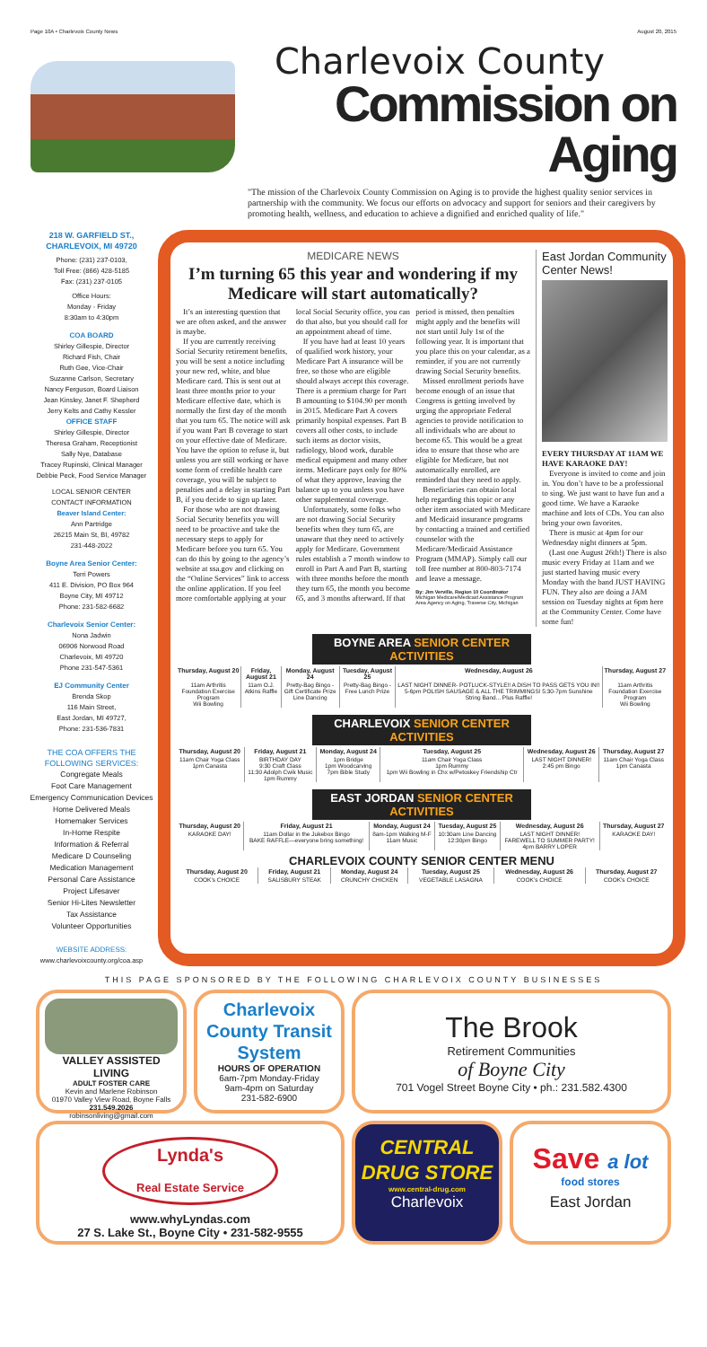Page 10A • Charlevoix County News August 20, 2015
Charlevoix County
Commission on Aging
"The mission of the Charlevoix County Commission on Aging is to provide the highest quality senior services in partnership with the community. We focus our efforts on advocacy and support for seniors and their caregivers by promoting health, wellness, and education to achieve a dignified and enriched quality of life."
218 W. GARFIELD ST.,
CHARLEVOIX, MI 49720
Phone: (231) 237-0103,
Toll Free: (866) 428-5185
Fax: (231) 237-0105
Office Hours:
Monday - Friday
8:30am to 4:30pm
COA BOARD
Shirley Gillespie, Director
Richard Fish, Chair
Ruth Gee, Vice-Chair
Suzanne Carlson, Secretary
Nancy Ferguson, Board Liaison
Jean Kinsley, Janet F. Shepherd
Jerry Kelts and Cathy Kessler
OFFICE STAFF
Shirley Gillespie, Director
Theresa Graham, Receptionist
Sally Nye, Database
Tracey Rupinski, Clinical Manager
Debbie Peck, Food Service Manager
LOCAL SENIOR CENTER
CONTACT INFORMATION
Beaver Island Center:
Ann Partridge
26215 Main St, BI, 49782
231-448-2022
Boyne Area Senior Center:
Terri Powers
411 E. Division, PO Box 964
Boyne City, MI 49712
Phone: 231-582-6682
Charlevoix Senior Center:
Nona Jadwin
06906 Norwood Road
Charlevoix, MI 49720
Phone 231-547-5361
EJ Community Center
Brenda Skop
116 Main Street,
East Jordan, MI 49727,
Phone: 231-536-7831
THE COA OFFERS THE
FOLLOWING SERVICES:
Congregate Meals
Foot Care Management
Emergency Communication Devices
Home Delivered Meals
Homemaker Services
In-Home Respite
Information & Referral
Medicare D Counseling
Medication Management
Personal Care Assistance
Project Lifesaver
Senior Hi-Lites Newsletter
Tax Assistance
Volunteer Opportunities
WEBSITE ADDRESS:
www.charlevoixcounty.org/coa.asp
MEDICARE NEWS
I’m turning 65 this year and wondering if my Medicare will start automatically?
It’s an interesting question that we are often asked, and the answer is maybe.
If you are currently receiving Social Security retirement benefits, you will be sent a notice including your new red, white, and blue Medicare card. This is sent out at least three months prior to your Medicare effective date, which is normally the first day of the month that you turn 65. The notice will ask if you want Part B coverage to start on your effective date of Medicare. You have the option to refuse it, but unless you are still working or have some form of credible health care coverage, you will be subject to penalties and a delay in starting Part B, if you decide to sign up later.
For those who are not drawing Social Security benefits you will need to be proactive and take the necessary steps to apply for Medicare before you turn 65. You can do this by going to the agency’s website at ssa.gov and clicking on the “Online Services” link to access the online application. If you feel more comfortable applying at your local Social Security office, you can do that also, but you should call for an appointment ahead of time.
If you have had at least 10 years of qualified work history, your Medicare Part A insurance will be free, so those who are eligible should always accept this coverage. There is a premium charge for Part B amounting to $104.90 per month in 2015. Medicare Part A covers primarily hospital expenses. Part B covers all other costs, to include such items as doctor visits, radiology, blood work, durable medical equipment and many other items. Medicare pays only for 80% of what they approve, leaving the balance up to you unless you have other supplemental coverage.
Unfortunately, some folks who are not drawing Social Security benefits when they turn 65, are unaware that they need to actively apply for Medicare. Government rules establish a 7 month window to enroll in Part A and Part B, starting with three months before the month they turn 65, the month you become 65, and 3 months afterward. If that period is missed, then penalties might apply and the benefits will not start until July 1st of the following year. It is important that you place this on your calendar, as a reminder, if you are not currently drawing Social Security benefits.
Missed enrollment periods have become enough of an issue that Congress is getting involved by urging the appropriate Federal agencies to provide notification to all individuals who are about to become 65. This would be a great idea to ensure that those who are eligible for Medicare, but not automatically enrolled, are reminded that they need to apply.
Beneficiaries can obtain local help regarding this topic or any other item associated with Medicare and Medicaid insurance programs by contacting a trained and certified counselor with the Medicare/Medicaid Assistance Program (MMAP). Simply call our toll free number at 800-803-7174 and leave a message.
By: Jim Verville, Region 10 Coordinator
Michigan Medicare/Medicaid Assistance Program
Area Agency on Aging, Traverse City, Michigan
East Jordan Community Center News!
EVERY THURSDAY AT 11AM WE HAVE KARAOKE DAY!
Everyone is invited to come and join in. You don’t have to be a professional to sing. We just want to have fun and a good time. We have a Karaoke machine and lots of CDs. You can also bring your own favorites.
There is music at 4pm for our Wednesday night dinners at 5pm.
(Last one August 26th!) There is also music every Friday at 11am and we just started having music every Monday with the band JUST HAVING FUN. They also are doing a JAM session on Tuesday nights at 6pm here at the Community Center. Come have some fun!
BOYNE AREA SENIOR CENTER ACTIVITIES
| Thursday, August 20 | Friday, August 21 | Monday, August 24 | Tuesday, August 25 | Wednesday, August 26 | Thursday, August 27 |
| --- | --- | --- | --- | --- | --- |
| 11am Arthritis Foundation Exercise Program Wii Bowling | 11am O.J. Atkins Raffle | Pretty-Bag Bingo - Gift Certificate Prize Line Dancing | Pretty-Bag Bingo - Free Lunch Prize | LAST NIGHT DINNER- POTLUCK-STYLE!! A DISH TO PASS GETS YOU IN!! 5-6pm POLISH SAUSAGE & ALL THE TRIMMINGS! 5:30-7pm Sunshine String Band... Plus Raffle! | 11am Arthritis Foundation Exercise Program Wii Bowling |
CHARLEVOIX SENIOR CENTER ACTIVITIES
| Thursday, August 20 | Friday, August 21 | Monday, August 24 | Tuesday, August 25 | Wednesday, August 26 | Thursday, August 27 |
| --- | --- | --- | --- | --- | --- |
| 11am Chair Yoga Class 1pm Canasta | BIRTHDAY DAY 9:30 Craft Class 11:30 Adolph Cwik Music 1pm Rummy | 1pm Bridge 1pm Woodcarving 7pm Bible Study | 11am Chair Yoga Class 1pm Rummy 1pm Wii Bowling in Chx w/Petoskey Friendship Ctr | LAST NIGHT DINNER! 2:45 pm Bingo | 11am Chair Yoga Class 1pm Canasta |
EAST JORDAN SENIOR CENTER ACTIVITIES
| Thursday, August 20 | Friday, August 21 | Monday, August 24 | Tuesday, August 25 | Wednesday, August 26 | Thursday, August 27 |
| --- | --- | --- | --- | --- | --- |
| KARAOKE DAY! | 11am Dollar in the Jukebox Bingo BAKE RAFFLE—everyone bring something! | 8am-1pm Walking M-F 11am Music | 10:30am Line Dancing 12:30pm Bingo | LAST NIGHT DINNER! FAREWELL TO SUMMER PARTY! 4pm BARRY LOPER | KARAOKE DAY! |
CHARLEVOIX COUNTY SENIOR CENTER MENU
| Thursday, August 20 | Friday, August 21 | Monday, August 24 | Tuesday, August 25 | Wednesday, August 26 | Thursday, August 27 |
| --- | --- | --- | --- | --- | --- |
| COOK’s CHOICE | SALISBURY STEAK | CRUNCHY CHICKEN | VEGETABLE LASAGNA | COOK’s CHOICE | COOK’s CHOICE |
THIS PAGE SPONSORED BY THE FOLLOWING CHARLEVOIX COUNTY BUSINESSES
VALLEY ASSISTED LIVING
ADULT FOSTER CARE
Kevin and Marlene Robinson
01970 Valley View Road, Boyne Falls
231.549.2026
robinsonliving@gmail.com
Charlevoix County Transit System
HOURS OF OPERATION
6am-7pm Monday-Friday
9am-4pm on Saturday
231-582-6900
The Brook
Retirement Communities
of Boyne City
701 Vogel Street Boyne City • ph.: 231.582.4300
Lynda's
Real Estate Service
www.whyLyndas.com
27 S. Lake St., Boyne City • 231-582-9555
CENTRAL DRUG STORE
www.central-drug.com
Charlevoix
Save a lot
food stores
East Jordan